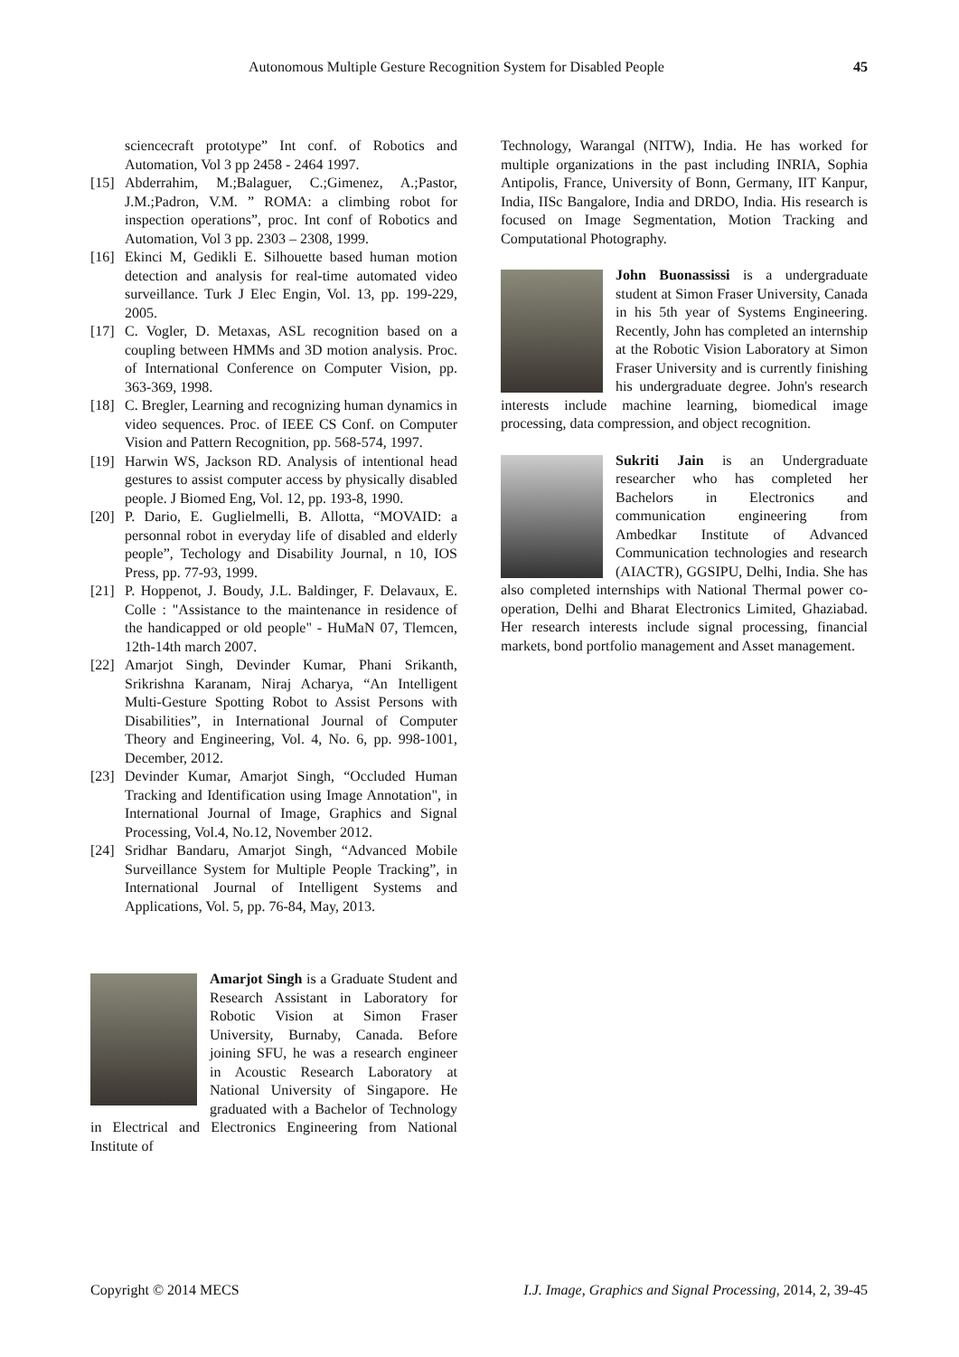Autonomous Multiple Gesture Recognition System for Disabled People 45
sciencecraft prototype” Int conf. of Robotics and Automation, Vol 3 pp 2458 - 2464 1997.
[15] Abderrahim, M.;Balaguer, C.;Gimenez, A.;Pastor, J.M.;Padron, V.M. ” ROMA: a climbing robot for inspection operations”, proc. Int conf of Robotics and Automation, Vol 3 pp. 2303 – 2308, 1999.
[16] Ekinci M, Gedikli E. Silhouette based human motion detection and analysis for real-time automated video surveillance. Turk J Elec Engin, Vol. 13, pp. 199-229, 2005.
[17] C. Vogler, D. Metaxas, ASL recognition based on a coupling between HMMs and 3D motion analysis. Proc. of International Conference on Computer Vision, pp. 363-369, 1998.
[18] C. Bregler, Learning and recognizing human dynamics in video sequences. Proc. of IEEE CS Conf. on Computer Vision and Pattern Recognition, pp. 568-574, 1997.
[19] Harwin WS, Jackson RD. Analysis of intentional head gestures to assist computer access by physically disabled people. J Biomed Eng, Vol. 12, pp. 193-8, 1990.
[20] P. Dario, E. Guglielmelli, B. Allotta, “MOVAID: a personnal robot in everyday life of disabled and elderly people”, Techology and Disability Journal, n 10, IOS Press, pp. 77-93, 1999.
[21] P. Hoppenot, J. Boudy, J.L. Baldinger, F. Delavaux, E. Colle : "Assistance to the maintenance in residence of the handicapped or old people" - HuMaN 07, Tlemcen, 12th-14th march 2007.
[22] Amarjot Singh, Devinder Kumar, Phani Srikanth, Srikrishna Karanam, Niraj Acharya, “An Intelligent Multi-Gesture Spotting Robot to Assist Persons with Disabilities”, in International Journal of Computer Theory and Engineering, Vol. 4, No. 6, pp. 998-1001, December, 2012.
[23] Devinder Kumar, Amarjot Singh, “Occluded Human Tracking and Identification using Image Annotation", in International Journal of Image, Graphics and Signal Processing, Vol.4, No.12, November 2012.
[24] Sridhar Bandaru, Amarjot Singh, “Advanced Mobile Surveillance System for Multiple People Tracking”, in International Journal of Intelligent Systems and Applications, Vol. 5, pp. 76-84, May, 2013.
Amarjot Singh is a Graduate Student and Research Assistant in Laboratory for Robotic Vision at Simon Fraser University, Burnaby, Canada. Before joining SFU, he was a research engineer in Acoustic Research Laboratory at National University of Singapore. He graduated with a Bachelor of Technology in Electrical and Electronics Engineering from National Institute of
Technology, Warangal (NITW), India. He has worked for multiple organizations in the past including INRIA, Sophia Antipolis, France, University of Bonn, Germany, IIT Kanpur, India, IISc Bangalore, India and DRDO, India. His research is focused on Image Segmentation, Motion Tracking and Computational Photography.
John Buonassissi is a undergraduate student at Simon Fraser University, Canada in his 5th year of Systems Engineering. Recently, John has completed an internship at the Robotic Vision Laboratory at Simon Fraser University and is currently finishing his undergraduate degree. John's research interests include machine learning, biomedical image processing, data compression, and object recognition.
Sukriti Jain is an Undergraduate researcher who has completed her Bachelors in Electronics and communication engineering from Ambedkar Institute of Advanced Communication technologies and research (AIACTR), GGSIPU, Delhi, India. She has also completed internships with National Thermal power co-operation, Delhi and Bharat Electronics Limited, Ghaziabad. Her research interests include signal processing, financial markets, bond portfolio management and Asset management.
Copyright © 2014 MECS I.J. Image, Graphics and Signal Processing, 2014, 2, 39-45